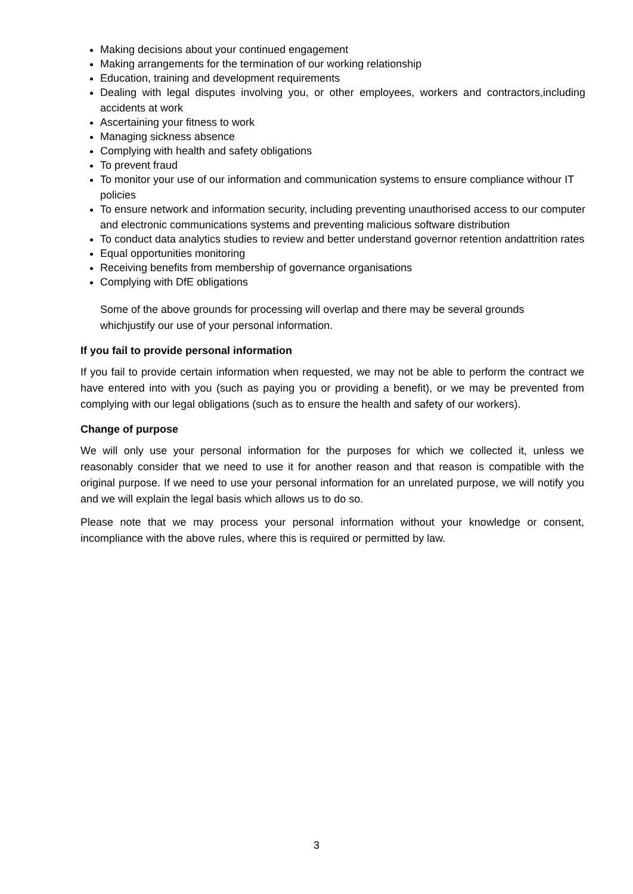Making decisions about your continued engagement
Making arrangements for the termination of our working relationship
Education, training and development requirements
Dealing with legal disputes involving you, or other employees, workers and contractors,including accidents at work
Ascertaining your fitness to work
Managing sickness absence
Complying with health and safety obligations
To prevent fraud
To monitor your use of our information and communication systems to ensure compliance withour IT policies
To ensure network and information security, including preventing unauthorised access to our computer and electronic communications systems and preventing malicious software distribution
To conduct data analytics studies to review and better understand governor retention andattrition rates
Equal opportunities monitoring
Receiving benefits from membership of governance organisations
Complying with DfE obligations
Some of the above grounds for processing will overlap and there may be several grounds whichjustify our use of your personal information.
If you fail to provide personal information
If you fail to provide certain information when requested, we may not be able to perform the contract we have entered into with you (such as paying you or providing a benefit), or we may be prevented from complying with our legal obligations (such as to ensure the health and safety of our workers).
Change of purpose
We will only use your personal information for the purposes for which we collected it, unless we reasonably consider that we need to use it for another reason and that reason is compatible with the original purpose. If we need to use your personal information for an unrelated purpose, we will notify you and we will explain the legal basis which allows us to do so.
Please note that we may process your personal information without your knowledge or consent, incompliance with the above rules, where this is required or permitted by law.
3